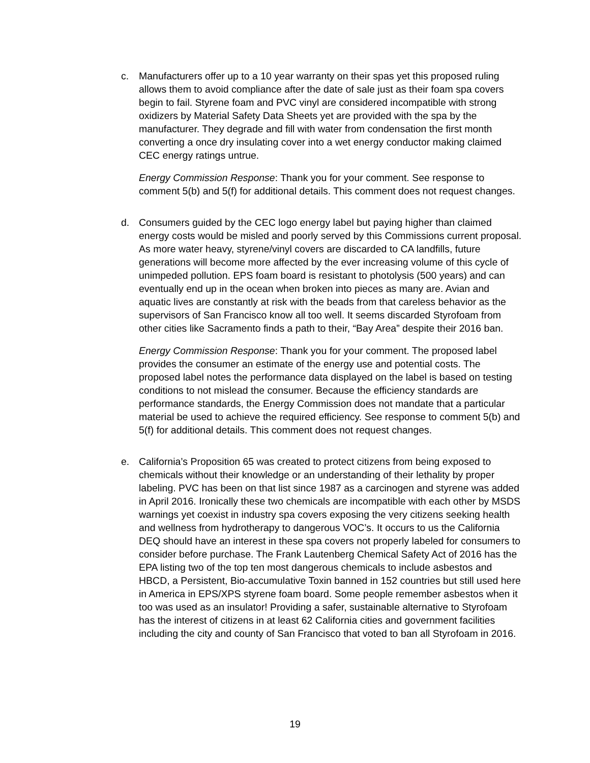c. Manufacturers offer up to a 10 year warranty on their spas yet this proposed ruling allows them to avoid compliance after the date of sale just as their foam spa covers begin to fail. Styrene foam and PVC vinyl are considered incompatible with strong oxidizers by Material Safety Data Sheets yet are provided with the spa by the manufacturer. They degrade and fill with water from condensation the first month converting a once dry insulating cover into a wet energy conductor making claimed CEC energy ratings untrue.
Energy Commission Response: Thank you for your comment. See response to comment 5(b) and 5(f) for additional details. This comment does not request changes.
d. Consumers guided by the CEC logo energy label but paying higher than claimed energy costs would be misled and poorly served by this Commissions current proposal. As more water heavy, styrene/vinyl covers are discarded to CA landfills, future generations will become more affected by the ever increasing volume of this cycle of unimpeded pollution. EPS foam board is resistant to photolysis (500 years) and can eventually end up in the ocean when broken into pieces as many are. Avian and aquatic lives are constantly at risk with the beads from that careless behavior as the supervisors of San Francisco know all too well. It seems discarded Styrofoam from other cities like Sacramento finds a path to their, “Bay Area” despite their 2016 ban.
Energy Commission Response: Thank you for your comment. The proposed label provides the consumer an estimate of the energy use and potential costs. The proposed label notes the performance data displayed on the label is based on testing conditions to not mislead the consumer. Because the efficiency standards are performance standards, the Energy Commission does not mandate that a particular material be used to achieve the required efficiency. See response to comment 5(b) and 5(f) for additional details. This comment does not request changes.
e. California’s Proposition 65 was created to protect citizens from being exposed to chemicals without their knowledge or an understanding of their lethality by proper labeling. PVC has been on that list since 1987 as a carcinogen and styrene was added in April 2016. Ironically these two chemicals are incompatible with each other by MSDS warnings yet coexist in industry spa covers exposing the very citizens seeking health and wellness from hydrotherapy to dangerous VOC’s. It occurs to us the California DEQ should have an interest in these spa covers not properly labeled for consumers to consider before purchase. The Frank Lautenberg Chemical Safety Act of 2016 has the EPA listing two of the top ten most dangerous chemicals to include asbestos and HBCD, a Persistent, Bio-accumulative Toxin banned in 152 countries but still used here in America in EPS/XPS styrene foam board. Some people remember asbestos when it too was used as an insulator! Providing a safer, sustainable alternative to Styrofoam has the interest of citizens in at least 62 California cities and government facilities including the city and county of San Francisco that voted to ban all Styrofoam in 2016.
19